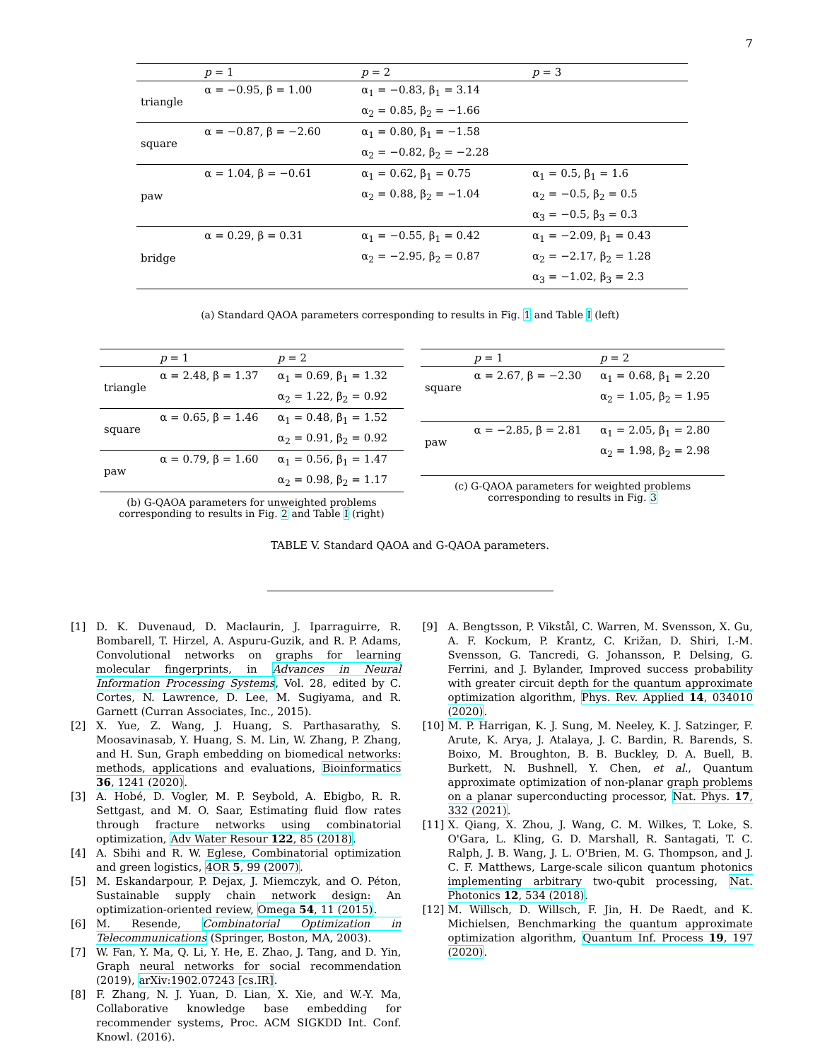7
| | p = 1 | p = 2 | p = 3 |
| --- | --- | --- | --- |
| triangle | α = −0.95, β = 1.00 | α<sub>1</sub> = −0.83, β<sub>1</sub> = 3.14 | |
| | | α<sub>2</sub> = 0.85, β<sub>2</sub> = −1.66 | |
| square | α = −0.87, β = −2.60 | α<sub>1</sub> = 0.80, β<sub>1</sub> = −1.58 | |
| | | α<sub>2</sub> = −0.82, β<sub>2</sub> = −2.28 | |
| paw | α = 1.04, β = −0.61 | α<sub>1</sub> = 0.62, β<sub>1</sub> = 0.75 | α<sub>1</sub> = 0.5, β<sub>1</sub> = 1.6 |
| | | α<sub>2</sub> = 0.88, β<sub>2</sub> = −1.04 | α<sub>2</sub> = −0.5, β<sub>2</sub> = 0.5 |
| | | | α<sub>3</sub> = −0.5, β<sub>3</sub> = 0.3 |
| bridge | α = 0.29, β = 0.31 | α<sub>1</sub> = −0.55, β<sub>1</sub> = 0.42 | α<sub>1</sub> = −2.09, β<sub>1</sub> = 0.43 |
| | | α<sub>2</sub> = −2.95, β<sub>2</sub> = 0.87 | α<sub>2</sub> = −2.17, β<sub>2</sub> = 1.28 |
| | | | α<sub>3</sub> = −1.02, β<sub>3</sub> = 2.3 |
(a) Standard QAOA parameters corresponding to results in Fig. 1 and Table I (left)
| | p = 1 | p = 2 |
| --- | --- | --- |
| triangle | α = 2.48, β = 1.37 | α<sub>1</sub> = 0.69, β<sub>1</sub> = 1.32 |
| | | α<sub>2</sub> = 1.22, β<sub>2</sub> = 0.92 |
| square | α = 0.65, β = 1.46 | α<sub>1</sub> = 0.48, β<sub>1</sub> = 1.52 |
| | | α<sub>2</sub> = 0.91, β<sub>2</sub> = 0.92 |
| paw | α = 0.79, β = 1.60 | α<sub>1</sub> = 0.56, β<sub>1</sub> = 1.47 |
| | | α<sub>2</sub> = 0.98, β<sub>2</sub> = 1.17 |
(b) G-QAOA parameters for unweighted problems corresponding to results in Fig. 2 and Table I (right)
| | p = 1 | p = 2 |
| --- | --- | --- |
| square | α = 2.67, β = −2.30 | α<sub>1</sub> = 0.68, β<sub>1</sub> = 2.20 |
| | | α<sub>2</sub> = 1.05, β<sub>2</sub> = 1.95 |
| paw | α = −2.85, β = 2.81 | α<sub>1</sub> = 2.05, β<sub>1</sub> = 2.80 |
| | | α<sub>2</sub> = 1.98, β<sub>2</sub> = 2.98 |
(c) G-QAOA parameters for weighted problems corresponding to results in Fig. 3
TABLE V. Standard QAOA and G-QAOA parameters.
[1] D. K. Duvenaud, D. Maclaurin, J. Iparraguirre, R. Bombarell, T. Hirzel, A. Aspuru-Guzik, and R. P. Adams, Convolutional networks on graphs for learning molecular fingerprints, in Advances in Neural Information Processing Systems, Vol. 28, edited by C. Cortes, N. Lawrence, D. Lee, M. Sugiyama, and R. Garnett (Curran Associates, Inc., 2015).
[2] X. Yue, Z. Wang, J. Huang, S. Parthasarathy, S. Moosavinasab, Y. Huang, S. M. Lin, W. Zhang, P. Zhang, and H. Sun, Graph embedding on biomedical networks: methods, applications and evaluations, Bioinformatics 36, 1241 (2020).
[3] A. Hobé, D. Vogler, M. P. Seybold, A. Ebigbo, R. R. Settgast, and M. O. Saar, Estimating fluid flow rates through fracture networks using combinatorial optimization, Adv Water Resour 122, 85 (2018).
[4] A. Sbihi and R. W. Eglese, Combinatorial optimization and green logistics, 4OR 5, 99 (2007).
[5] M. Eskandarpour, P. Dejax, J. Miemczyk, and O. Péton, Sustainable supply chain network design: An optimization-oriented review, Omega 54, 11 (2015).
[6] M. Resende, Combinatorial Optimization in Telecommunications (Springer, Boston, MA, 2003).
[7] W. Fan, Y. Ma, Q. Li, Y. He, E. Zhao, J. Tang, and D. Yin, Graph neural networks for social recommendation (2019), arXiv:1902.07243 [cs.IR].
[8] F. Zhang, N. J. Yuan, D. Lian, X. Xie, and W.-Y. Ma, Collaborative knowledge base embedding for recommender systems, Proc. ACM SIGKDD Int. Conf. Knowl. (2016).
[9] A. Bengtsson, P. Vikstål, C. Warren, M. Svensson, X. Gu, A. F. Kockum, P. Krantz, C. Križan, D. Shiri, I.-M. Svensson, G. Tancredi, G. Johansson, P. Delsing, G. Ferrini, and J. Bylander, Improved success probability with greater circuit depth for the quantum approximate optimization algorithm, Phys. Rev. Applied 14, 034010 (2020).
[10] M. P. Harrigan, K. J. Sung, M. Neeley, K. J. Satzinger, F. Arute, K. Arya, J. Atalaya, J. C. Bardin, R. Barends, S. Boixo, M. Broughton, B. B. Buckley, D. A. Buell, B. Burkett, N. Bushnell, Y. Chen, et al., Quantum approximate optimization of non-planar graph problems on a planar superconducting processor, Nat. Phys. 17, 332 (2021).
[11] X. Qiang, X. Zhou, J. Wang, C. M. Wilkes, T. Loke, S. O'Gara, L. Kling, G. D. Marshall, R. Santagati, T. C. Ralph, J. B. Wang, J. L. O'Brien, M. G. Thompson, and J. C. F. Matthews, Large-scale silicon quantum photonics implementing arbitrary two-qubit processing, Nat. Photonics 12, 534 (2018).
[12] M. Willsch, D. Willsch, F. Jin, H. De Raedt, and K. Michielsen, Benchmarking the quantum approximate optimization algorithm, Quantum Inf. Process 19, 197 (2020).